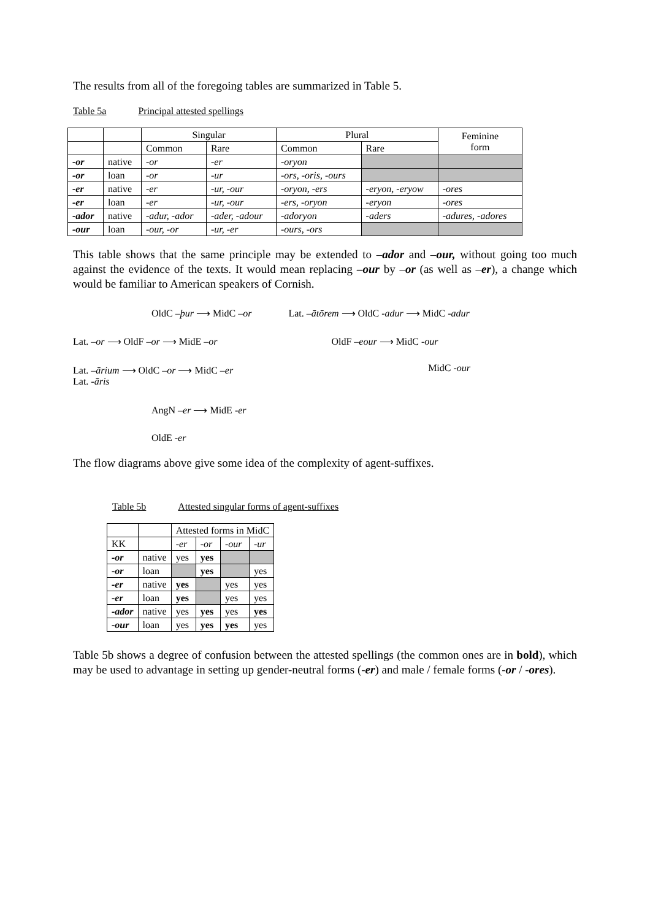The results from all of the foregoing tables are summarized in Table 5.
Table 5a Principal attested spellings
| | | Singular | | Plural | | Feminine form |
| | | Common | Rare | Common | Rare | |
| -or | native | -or | -er | -oryon | | |
| -or | loan | -or | -ur | -ors, -oris, -ours | | |
| -er | native | -er | -ur, -our | -oryon, -ers | -eryon, -eryow | -ores |
| -er | loan | -er | -ur, -our | -ers, -oryon | -eryon | -ores |
| -ador | native | -adur, -ador | -ader, -adour | -adoryon | -aders | -adures, -adores |
| -our | loan | -our, -or | -ur, -er | -ours, -ors | | |
This table shows that the same principle may be extended to –ador and –our, without going too much against the evidence of the texts. It would mean replacing –our by –or (as well as –er), a change which would be familiar to American speakers of Cornish.
OldC –þur ⟶ MidC –or Lat. –ātōrem ⟶ OldC -adur ⟶ MidC -adur
Lat. –or ⟶ OldF –or ⟶ MidE –or OldF –eour ⟶ MidC -our
Lat. –ārium ⟶ OldC –or ⟶ MidC –er
Lat. -āris
MidC -our
AngN –er ⟶ MidE -er
OldE -er
The flow diagrams above give some idea of the complexity of agent-suffixes.
Table 5b Attested singular forms of agent-suffixes
| | | Attested forms in MidC | | | |
| KK | | -er | -or | -our | -ur |
| -or | native | yes | yes | | |
| -or | loan | | yes | | yes |
| -er | native | yes | | yes | yes |
| -er | loan | yes | | yes | yes |
| -ador | native | yes | yes | yes | yes |
| -our | loan | yes | yes | yes | yes |
Table 5b shows a degree of confusion between the attested spellings (the common ones are in bold), which may be used to advantage in setting up gender-neutral forms (-er) and male / female forms (-or / -ores).